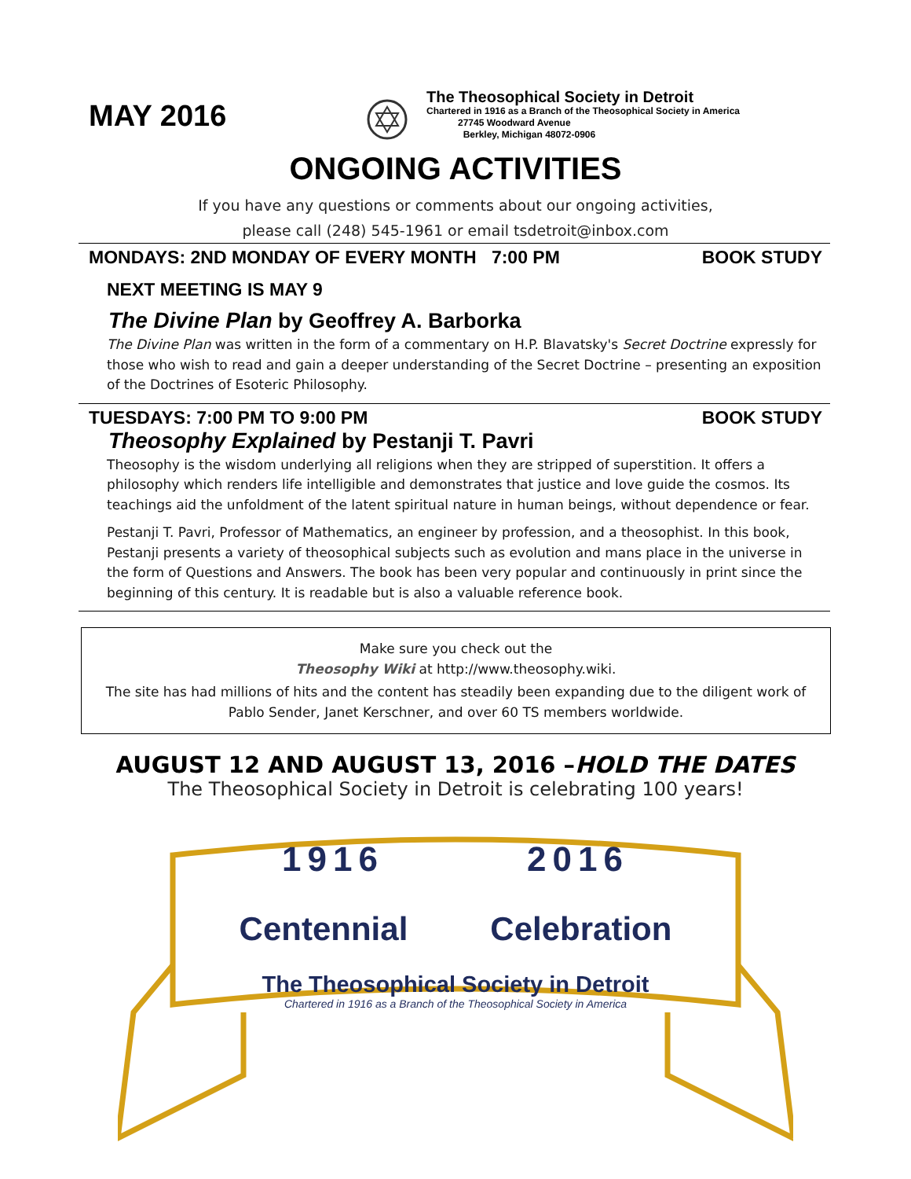MAY 2016
The Theosophical Society in Detroit
Chartered in 1916 as a Branch of the Theosophical Society in America
27745 Woodward Avenue
Berkley, Michigan 48072-0906
ONGOING ACTIVITIES
If you have any questions or comments about our ongoing activities,
please call (248) 545-1961 or email tsdetroit@inbox.com
MONDAYS: 2ND MONDAY OF EVERY MONTH 7:00 PM BOOK STUDY
NEXT MEETING IS MAY 9
The Divine Plan by Geoffrey A. Barborka
The Divine Plan was written in the form of a commentary on H.P. Blavatsky's Secret Doctrine expressly for those who wish to read and gain a deeper understanding of the Secret Doctrine – presenting an exposition of the Doctrines of Esoteric Philosophy.
TUESDAYS: 7:00 PM TO 9:00 PM BOOK STUDY
Theosophy Explained by Pestanji T. Pavri
Theosophy is the wisdom underlying all religions when they are stripped of superstition. It offers a philosophy which renders life intelligible and demonstrates that justice and love guide the cosmos. Its teachings aid the unfoldment of the latent spiritual nature in human beings, without dependence or fear.
Pestanji T. Pavri, Professor of Mathematics, an engineer by profession, and a theosophist. In this book, Pestanji presents a variety of theosophical subjects such as evolution and mans place in the universe in the form of Questions and Answers. The book has been very popular and continuously in print since the beginning of this century. It is readable but is also a valuable reference book.
Make sure you check out the
Theosophy Wiki at http://www.theosophy.wiki.
The site has had millions of hits and the content has steadily been expanding due to the diligent work of Pablo Sender, Janet Kerschner, and over 60 TS members worldwide.
AUGUST 12 AND AUGUST 13, 2016 –HOLD THE DATES
The Theosophical Society in Detroit is celebrating 100 years!
1916 2016
Centennial Celebration
The Theosophical Society in Detroit
Chartered in 1916 as a Branch of the Theosophical Society in America